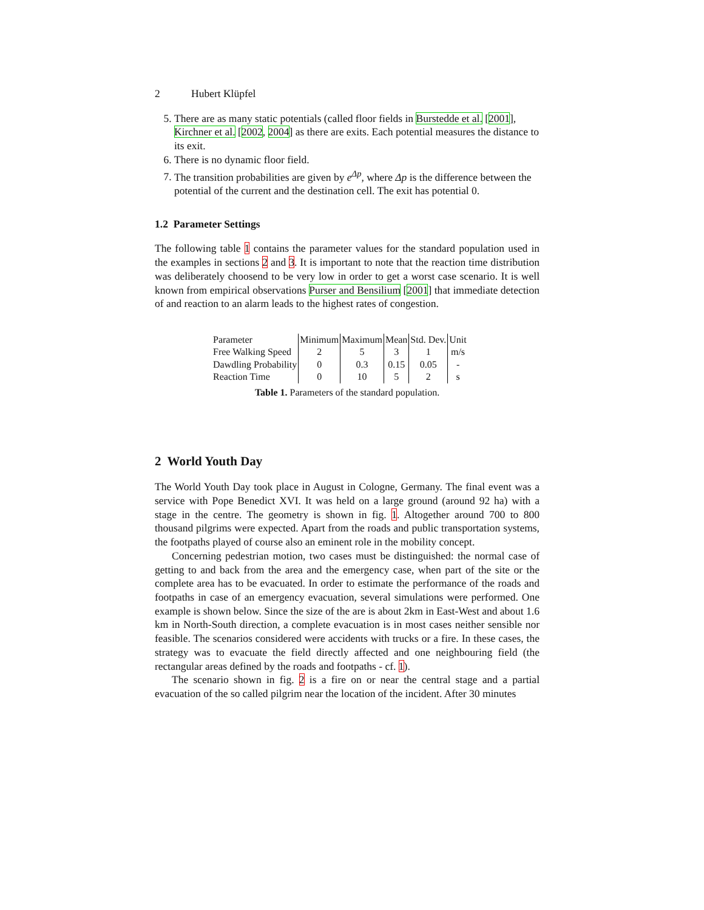2 Hubert Klüpfel
5. There are as many static potentials (called floor fields in Burstedde et al. [2001], Kirchner et al. [2002, 2004] as there are exits. Each potential measures the distance to its exit.
6. There is no dynamic floor field.
7. The transition probabilities are given by e<sup>Δp</sup>, where Δp is the difference between the potential of the current and the destination cell. The exit has potential 0.
1.2 Parameter Settings
The following table 1 contains the parameter values for the standard population used in the examples in sections 2 and 3. It is important to note that the reaction time distribution was deliberately choosend to be very low in order to get a worst case scenario. It is well known from empirical observations Purser and Bensilium [2001] that immediate detection of and reaction to an alarm leads to the highest rates of congestion.
| Parameter | Minimum | Maximum | Mean | Std. Dev. | Unit |
| Free Walking Speed | 2 | 5 | 3 | 1 | m/s |
| Dawdling Probability | 0 | 0.3 | 0.15 | 0.05 | - |
| Reaction Time | 0 | 10 | 5 | 2 | s |
Table 1. Parameters of the standard population.
2 World Youth Day
The World Youth Day took place in August in Cologne, Germany. The final event was a service with Pope Benedict XVI. It was held on a large ground (around 92 ha) with a stage in the centre. The geometry is shown in fig. 1. Altogether around 700 to 800 thousand pilgrims were expected. Apart from the roads and public transportation systems, the footpaths played of course also an eminent role in the mobility concept.
Concerning pedestrian motion, two cases must be distinguished: the normal case of getting to and back from the area and the emergency case, when part of the site or the complete area has to be evacuated. In order to estimate the performance of the roads and footpaths in case of an emergency evacuation, several simulations were performed. One example is shown below. Since the size of the are is about 2km in East-West and about 1.6 km in North-South direction, a complete evacuation is in most cases neither sensible nor feasible. The scenarios considered were accidents with trucks or a fire. In these cases, the strategy was to evacuate the field directly affected and one neighbouring field (the rectangular areas defined by the roads and footpaths - cf. 1).
The scenario shown in fig. 2 is a fire on or near the central stage and a partial evacuation of the so called pilgrim near the location of the incident. After 30 minutes